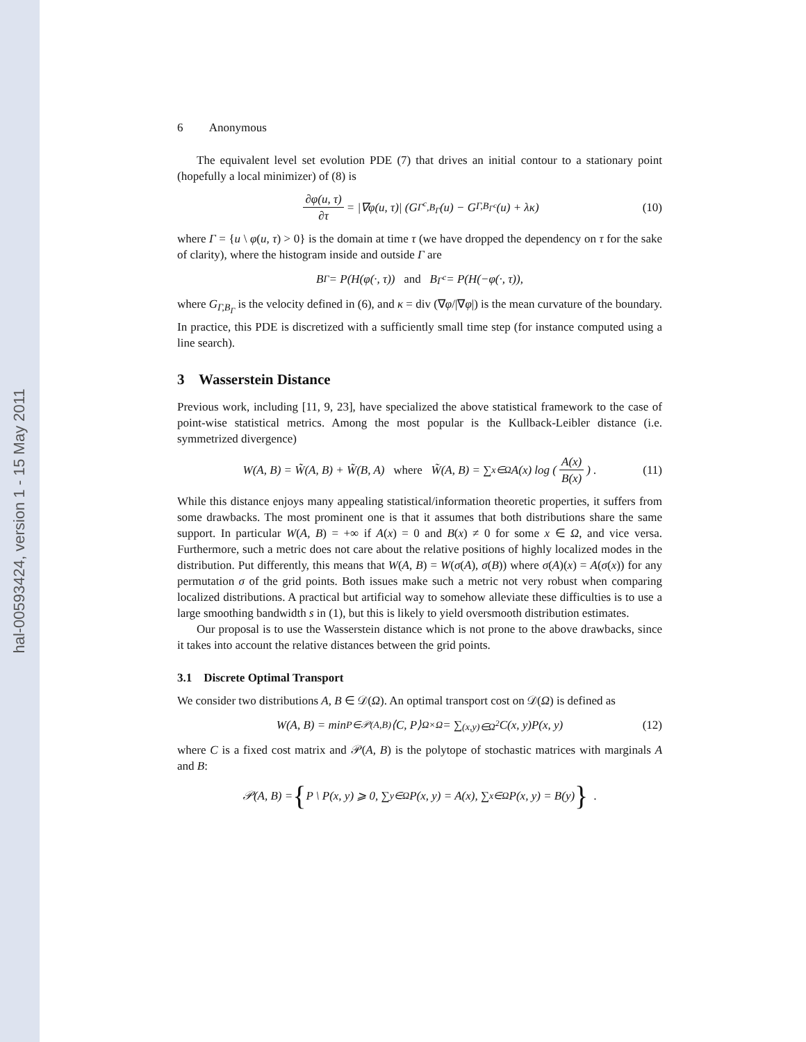hal-00593424, version 1 - 15 May 2011
6 Anonymous
The equivalent level set evolution PDE (7) that drives an initial contour to a stationary point (hopefully a local minimizer) of (8) is
∂φ(u, τ) ∂τ = |∇φ(u, τ)| (G<sub>Γ<sup>c</sup>,B<sub>Γ</sub></sub>(u) − G<sub>Γ,B<sub>Γ<sup>c</sup></sub></sub>(u) + λκ) (10)
where Γ = {u \ φ(u, τ) > 0} is the domain at time τ (we have dropped the dependency on τ for the sake of clarity), where the histogram inside and outside Γ are
B<sub>Γ</sub> = P(H(φ(·, τ)) and B<sub>Γ<sup>c</sup></sub> = P(H(−φ(·, τ)),
where G<sub>Γ,B<sub>Γ</sub></sub> is the velocity defined in (6), and κ = div (∇φ/|∇φ|) is the mean curvature of the boundary. In practice, this PDE is discretized with a sufficiently small time step (for instance computed using a line search).
3 Wasserstein Distance
Previous work, including [11, 9, 23], have specialized the above statistical framework to the case of point-wise statistical metrics. Among the most popular is the Kullback-Leibler distance (i.e. symmetrized divergence)
W(A, B) = W̃(A, B) + W̃(B, A) where W̃(A, B) = ∑<sub>x∈Ω</sub> A(x) log (A(x) B(x)) . (11)
While this distance enjoys many appealing statistical/information theoretic properties, it suffers from some drawbacks. The most prominent one is that it assumes that both distributions share the same support. In particular W(A, B) = +∞ if A(x) = 0 and B(x) ≠ 0 for some x ∈ Ω, and vice versa. Furthermore, such a metric does not care about the relative positions of highly localized modes in the distribution. Put differently, this means that W(A, B) = W(σ(A), σ(B)) where σ(A)(x) = A(σ(x)) for any permutation σ of the grid points. Both issues make such a metric not very robust when comparing localized distributions. A practical but artificial way to somehow alleviate these difficulties is to use a large smoothing bandwidth s in (1), but this is likely to yield oversmooth distribution estimates.
Our proposal is to use the Wasserstein distance which is not prone to the above drawbacks, since it takes into account the relative distances between the grid points.
3.1 Discrete Optimal Transport
We consider two distributions A, B ∈ 𝒟(Ω). An optimal transport cost on 𝒟(Ω) is defined as
W(A, B) = min<sub>P∈𝒫(A,B)</sub> ⟨C, P⟩<sub>Ω×Ω</sub> = ∑<sub>(x,y)∈Ω<sup>2</sup></sub> C(x, y)P(x, y) (12)
where C is a fixed cost matrix and 𝒫(A, B) is the polytope of stochastic matrices with marginals A and B:
𝒫(A, B) = { P \ P(x, y) ⩾ 0, ∑<sub>y∈Ω</sub> P(x, y) = A(x), ∑<sub>x∈Ω</sub> P(x, y) = B(y) } .